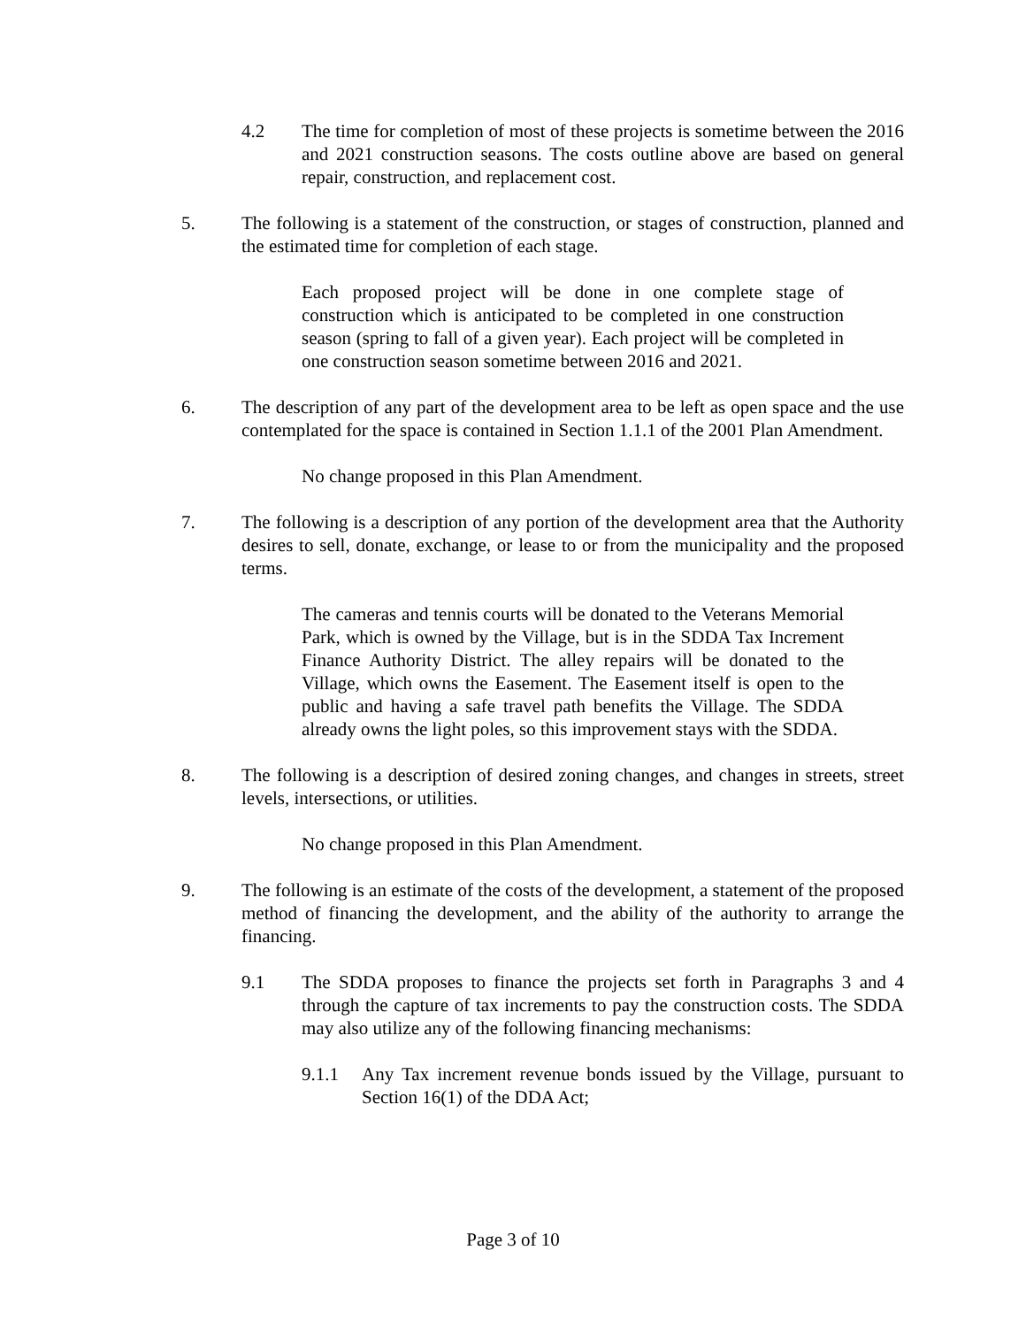4.2 The time for completion of most of these projects is sometime between the 2016 and 2021 construction seasons. The costs outline above are based on general repair, construction, and replacement cost.
5. The following is a statement of the construction, or stages of construction, planned and the estimated time for completion of each stage.
Each proposed project will be done in one complete stage of construction which is anticipated to be completed in one construction season (spring to fall of a given year). Each project will be completed in one construction season sometime between 2016 and 2021.
6. The description of any part of the development area to be left as open space and the use contemplated for the space is contained in Section 1.1.1 of the 2001 Plan Amendment.
No change proposed in this Plan Amendment.
7. The following is a description of any portion of the development area that the Authority desires to sell, donate, exchange, or lease to or from the municipality and the proposed terms.
The cameras and tennis courts will be donated to the Veterans Memorial Park, which is owned by the Village, but is in the SDDA Tax Increment Finance Authority District. The alley repairs will be donated to the Village, which owns the Easement. The Easement itself is open to the public and having a safe travel path benefits the Village. The SDDA already owns the light poles, so this improvement stays with the SDDA.
8. The following is a description of desired zoning changes, and changes in streets, street levels, intersections, or utilities.
No change proposed in this Plan Amendment.
9. The following is an estimate of the costs of the development, a statement of the proposed method of financing the development, and the ability of the authority to arrange the financing.
9.1 The SDDA proposes to finance the projects set forth in Paragraphs 3 and 4 through the capture of tax increments to pay the construction costs. The SDDA may also utilize any of the following financing mechanisms:
9.1.1 Any Tax increment revenue bonds issued by the Village, pursuant to Section 16(1) of the DDA Act;
Page 3 of 10